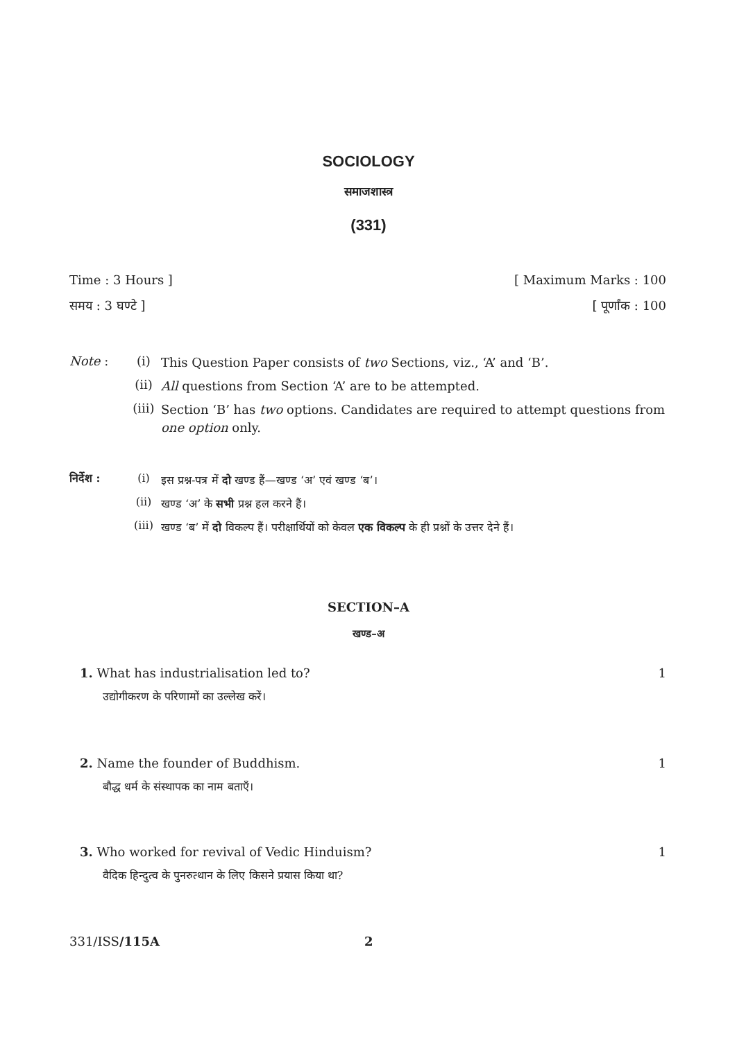SOCIOLOGY
समाजशास्त्र
(331)
Time : 3 Hours ] [ Maximum Marks : 100
समय : 3 घण्टे ] [ पूर्णांक : 100
Note : (i) This Question Paper consists of two Sections, viz., ‘A’ and ‘B’.
(ii) All questions from Section ‘A’ are to be attempted.
(iii) Section ‘B’ has two options. Candidates are required to attempt questions from one option only.
निर्देश : (i) इस प्रश्न-पत्र में दो खण्ड हैं—खण्ड ‘अ’ एवं खण्ड ‘ब’।
(ii) खण्ड ‘अ’ के सभी प्रश्न हल करने हैं।
(iii) खण्ड ‘ब’ में दो विकल्प हैं। परीक्षार्थियों को केवल एक विकल्प के ही प्रश्नों के उत्तर देने हैं।
SECTION–A
खण्ड–अ
1. What has industrialisation led to? 1
उद्योगीकरण के परिणामों का उल्लेख करें।
2. Name the founder of Buddhism. 1
बौद्ध धर्म के संस्थापक का नाम बताएँ।
3. Who worked for revival of Vedic Hinduism? 1
वैदिक हिन्दुत्व के पुनरुत्थान के लिए किसने प्रयास किया था?
331/ISS/115A 2